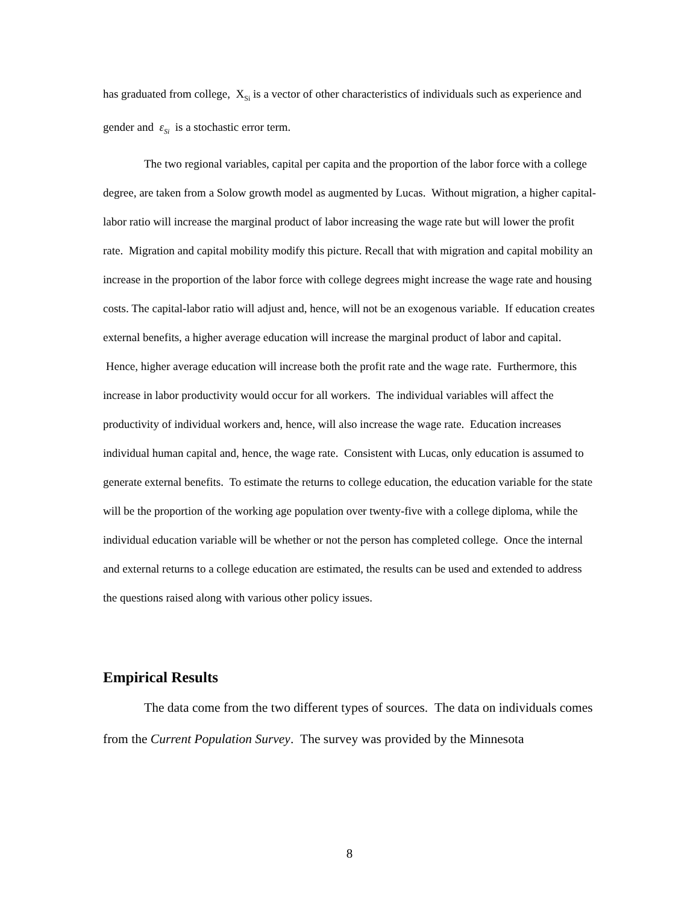has graduated from college, X<sub>Si</sub> is a vector of other characteristics of individuals such as experience and gender and ε<sub>Si</sub> is a stochastic error term.
The two regional variables, capital per capita and the proportion of the labor force with a college degree, are taken from a Solow growth model as augmented by Lucas. Without migration, a higher capital-labor ratio will increase the marginal product of labor increasing the wage rate but will lower the profit rate. Migration and capital mobility modify this picture. Recall that with migration and capital mobility an increase in the proportion of the labor force with college degrees might increase the wage rate and housing costs. The capital-labor ratio will adjust and, hence, will not be an exogenous variable. If education creates external benefits, a higher average education will increase the marginal product of labor and capital. Hence, higher average education will increase both the profit rate and the wage rate. Furthermore, this increase in labor productivity would occur for all workers. The individual variables will affect the productivity of individual workers and, hence, will also increase the wage rate. Education increases individual human capital and, hence, the wage rate. Consistent with Lucas, only education is assumed to generate external benefits. To estimate the returns to college education, the education variable for the state will be the proportion of the working age population over twenty-five with a college diploma, while the individual education variable will be whether or not the person has completed college. Once the internal and external returns to a college education are estimated, the results can be used and extended to address the questions raised along with various other policy issues.
Empirical Results
The data come from the two different types of sources. The data on individuals comes from the Current Population Survey. The survey was provided by the Minnesota
8